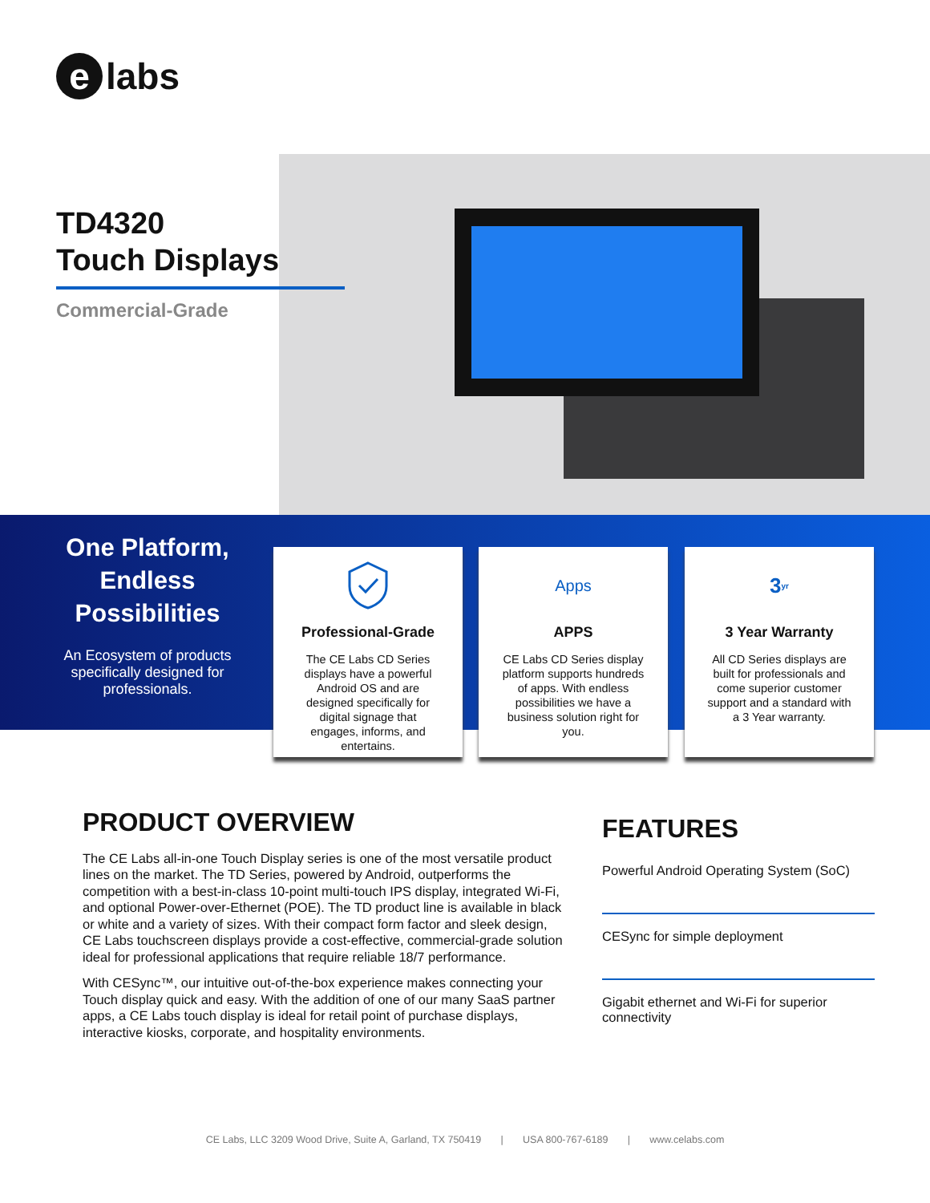e labs
TD4320
Touch Displays
Commercial-Grade
One Platform, Endless Possibilities
An Ecosystem of products specifically designed for professionals.
Professional-Grade
The CE Labs CD Series displays have a powerful Android OS and are designed specifically for digital signage that engages, informs, and entertains.
Apps
APPS
CE Labs CD Series display platform supports hundreds of apps. With endless possibilities we have a business solution right for you.
3<sub>yr</sub>
3 Year Warranty
All CD Series displays are built for professionals and come superior customer support and a standard with a 3 Year warranty.
PRODUCT OVERVIEW
The CE Labs all-in-one Touch Display series is one of the most versatile product lines on the market. The TD Series, powered by Android, outperforms the competition with a best-in-class 10-point multi-touch IPS display, integrated Wi-Fi, and optional Power-over-Ethernet (POE). The TD product line is available in black or white and a variety of sizes. With their compact form factor and sleek design, CE Labs touchscreen displays provide a cost-effective, commercial-grade solution ideal for professional applications that require reliable 18/7 performance.
With CESync™, our intuitive out-of-the-box experience makes connecting your Touch display quick and easy. With the addition of one of our many SaaS partner apps, a CE Labs touch display is ideal for retail point of purchase displays, interactive kiosks, corporate, and hospitality environments.
FEATURES
Powerful Android Operating System (SoC)
CESync for simple deployment
Gigabit ethernet and Wi-Fi for superior connectivity
CE Labs, LLC 3209 Wood Drive, Suite A, Garland, TX 750419 | USA 800-767-6189 | www.celabs.com